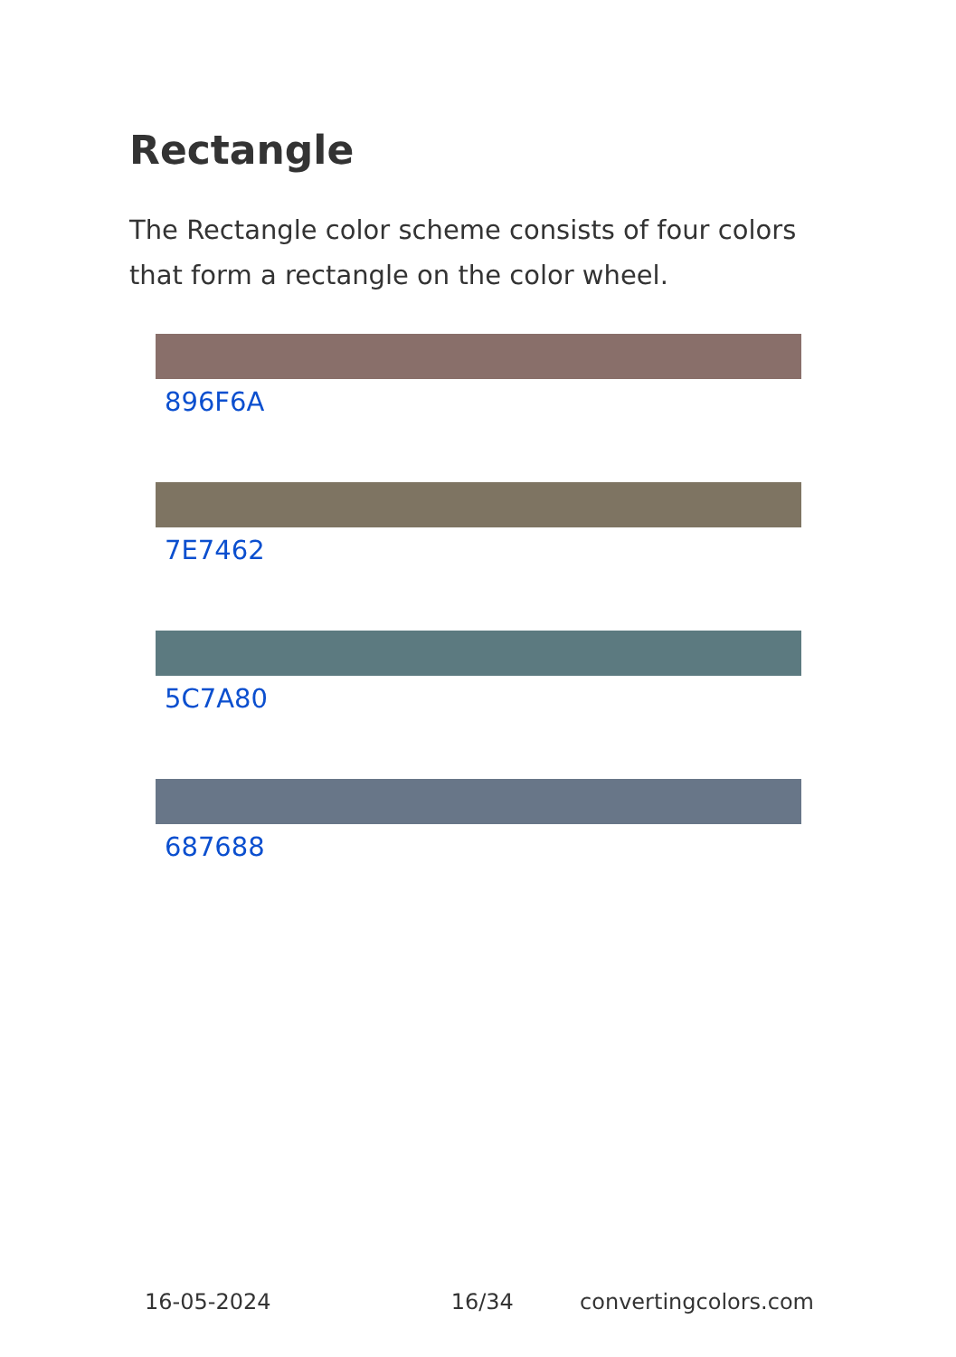Rectangle
The Rectangle color scheme consists of four colors that form a rectangle on the color wheel.
896F6A
7E7462
5C7A80
687688
16-05-2024 16/34 convertingcolors.com